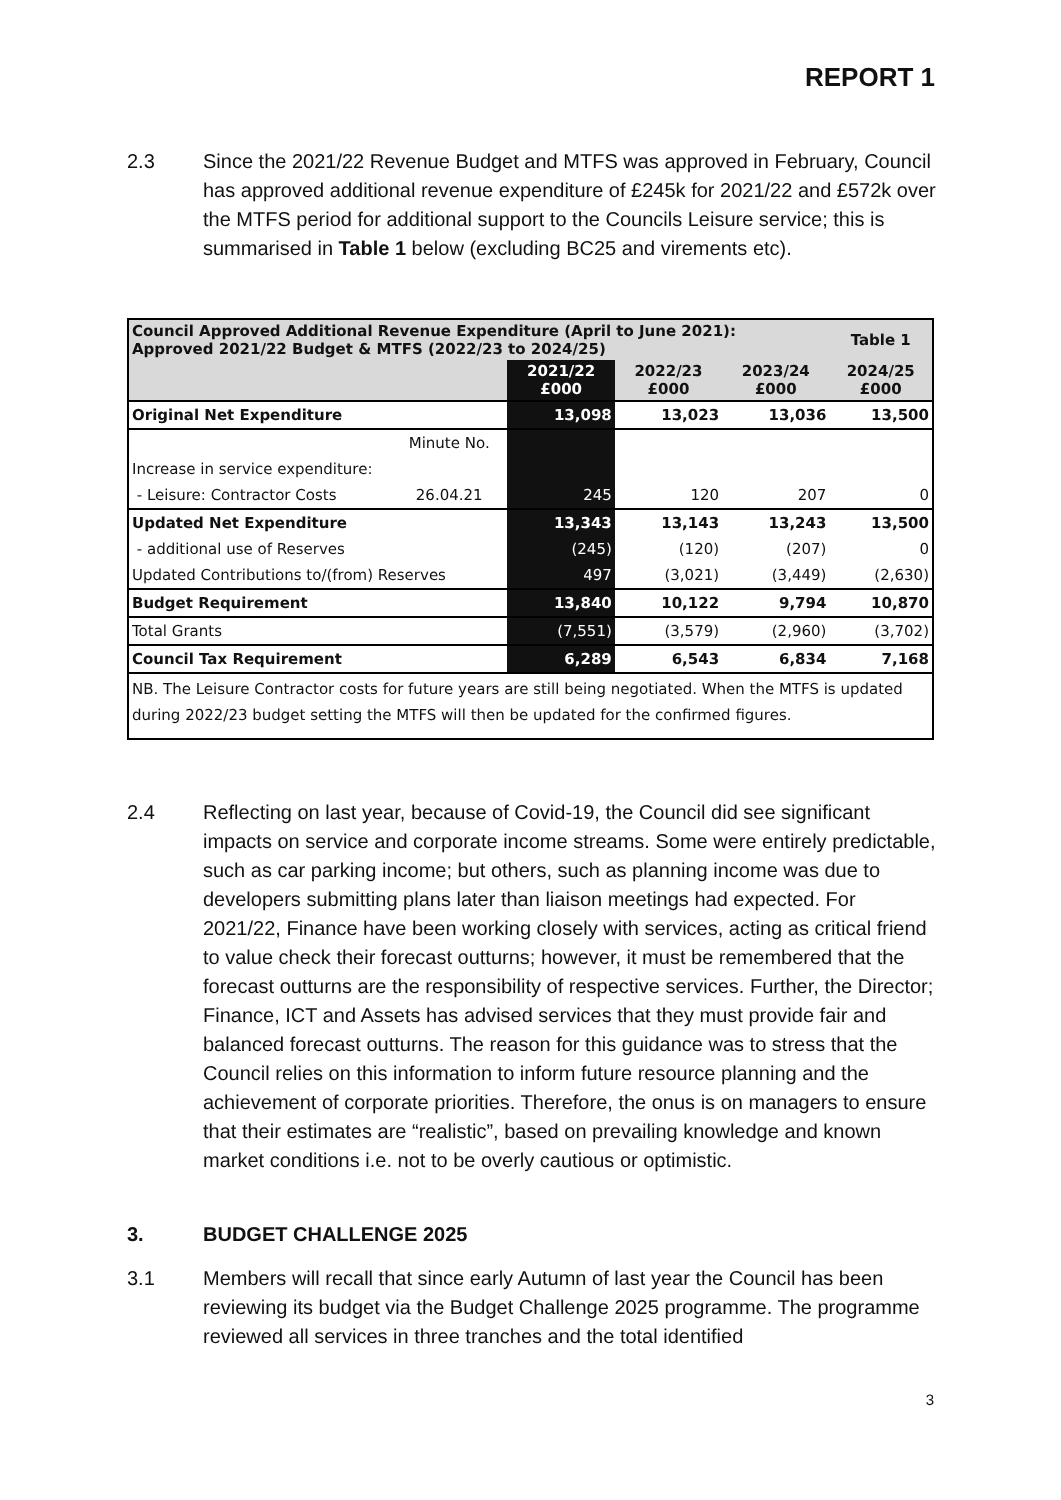REPORT 1
2.3 Since the 2021/22 Revenue Budget and MTFS was approved in February, Council has approved additional revenue expenditure of £245k for 2021/22 and £572k over the MTFS period for additional support to the Councils Leisure service; this is summarised in Table 1 below (excluding BC25 and virements etc).
| Council Approved Additional Revenue Expenditure (April to June 2021): Approved 2021/22 Budget & MTFS (2022/23 to 2024/25) | | | | | | Table 1 |
| | | 2021/22 £000 | 2022/23 £000 | 2023/24 £000 | 2024/25 £000 | |
| Original Net Expenditure | | 13,098 | 13,023 | 13,036 | 13,500 | |
| | Minute No. | | | | | |
| Increase in service expenditure: | | | | | | |
| - Leisure: Contractor Costs | 26.04.21 | 245 | 120 | 207 | 0 | |
| Updated Net Expenditure | | 13,343 | 13,143 | 13,243 | 13,500 | |
| - additional use of Reserves | | (245) | (120) | (207) | 0 | |
| Updated Contributions to/(from) Reserves | | 497 | (3,021) | (3,449) | (2,630) | |
| Budget Requirement | | 13,840 | 10,122 | 9,794 | 10,870 | |
| Total Grants | | (7,551) | (3,579) | (2,960) | (3,702) | |
| Council Tax Requirement | | 6,289 | 6,543 | 6,834 | 7,168 | |
| NB. The Leisure Contractor costs for future years are still being negotiated. When the MTFS is updated during 2022/23 budget setting the MTFS will then be updated for the confirmed figures. | | | | | | |
2.4 Reflecting on last year, because of Covid-19, the Council did see significant impacts on service and corporate income streams. Some were entirely predictable, such as car parking income; but others, such as planning income was due to developers submitting plans later than liaison meetings had expected. For 2021/22, Finance have been working closely with services, acting as critical friend to value check their forecast outturns; however, it must be remembered that the forecast outturns are the responsibility of respective services. Further, the Director; Finance, ICT and Assets has advised services that they must provide fair and balanced forecast outturns. The reason for this guidance was to stress that the Council relies on this information to inform future resource planning and the achievement of corporate priorities. Therefore, the onus is on managers to ensure that their estimates are “realistic”, based on prevailing knowledge and known market conditions i.e. not to be overly cautious or optimistic.
3. BUDGET CHALLENGE 2025
3.1 Members will recall that since early Autumn of last year the Council has been reviewing its budget via the Budget Challenge 2025 programme. The programme reviewed all services in three tranches and the total identified
3